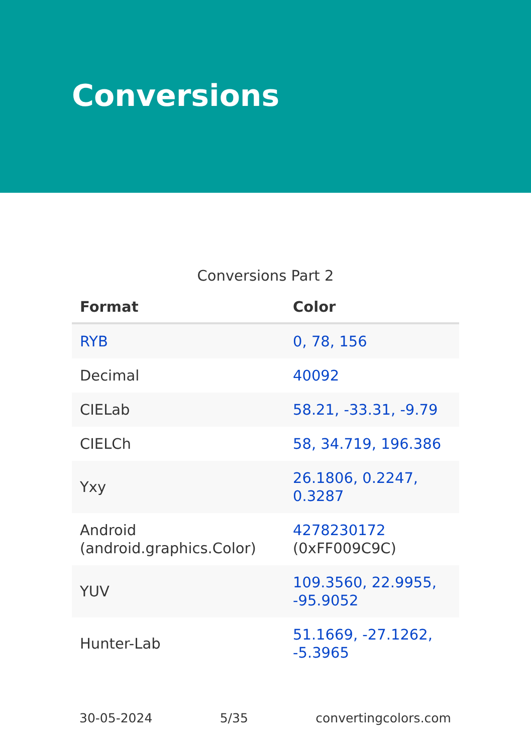Conversions
Conversions Part 2
| Format | Color |
| --- | --- |
| RYB | 0, 78, 156 |
| Decimal | 40092 |
| CIELab | 58.21, -33.31, -9.79 |
| CIELCh | 58, 34.719, 196.386 |
| Yxy | 26.1806, 0.2247, 0.3287 |
| Android (android.graphics.Color) | 4278230172 (0xFF009C9C) |
| YUV | 109.3560, 22.9955, -95.9052 |
| Hunter-Lab | 51.1669, -27.1262, -5.3965 |
30-05-2024 5/35 convertingcolors.com